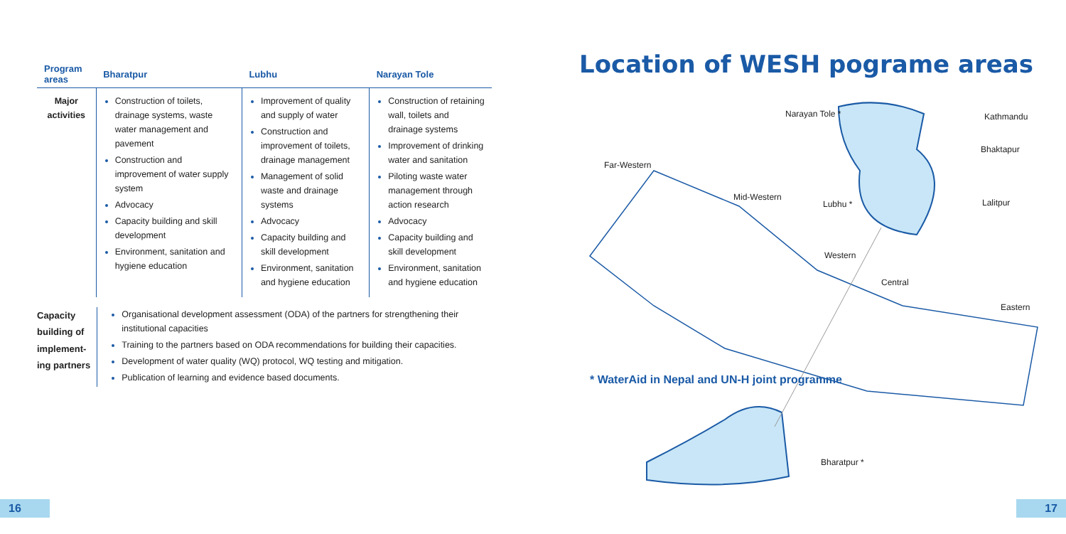| Program areas | Bharatpur | Lubhu | Narayan Tole |
| --- | --- | --- | --- |
| Major activities | Construction of toilets, drainage systems, waste water management and pavement Construction and improvement of water supply system Advocacy Capacity building and skill development Environment, sanitation and hygiene education | Improvement of quality and supply of water Construction and improvement of toilets, drainage management Management of solid waste and drainage systems Advocacy Capacity building and skill development Environment, sanitation and hygiene education | Construction of retaining wall, toilets and drainage systems Improvement of drinking water and sanitation Piloting waste water management through action research Advocacy Capacity building and skill development Environment, sanitation and hygiene education |
Capacity building of implement-ing partners
Organisational development assessment (ODA) of the partners for strengthening their institutional capacities
Training to the partners based on ODA recommendations for building their capacities.
Development of water quality (WQ) protocol, WQ testing and mitigation.
Publication of learning and evidence based documents.
Location of WESH pograme areas
Narayan Tole * Kathmandu
Bhaktapur
Far-Western
Mid-Western
Lubhu * Lalitpur
Western
Central
Eastern
Bharatpur *
* WaterAid in Nepal and UN-H joint programme
16 17